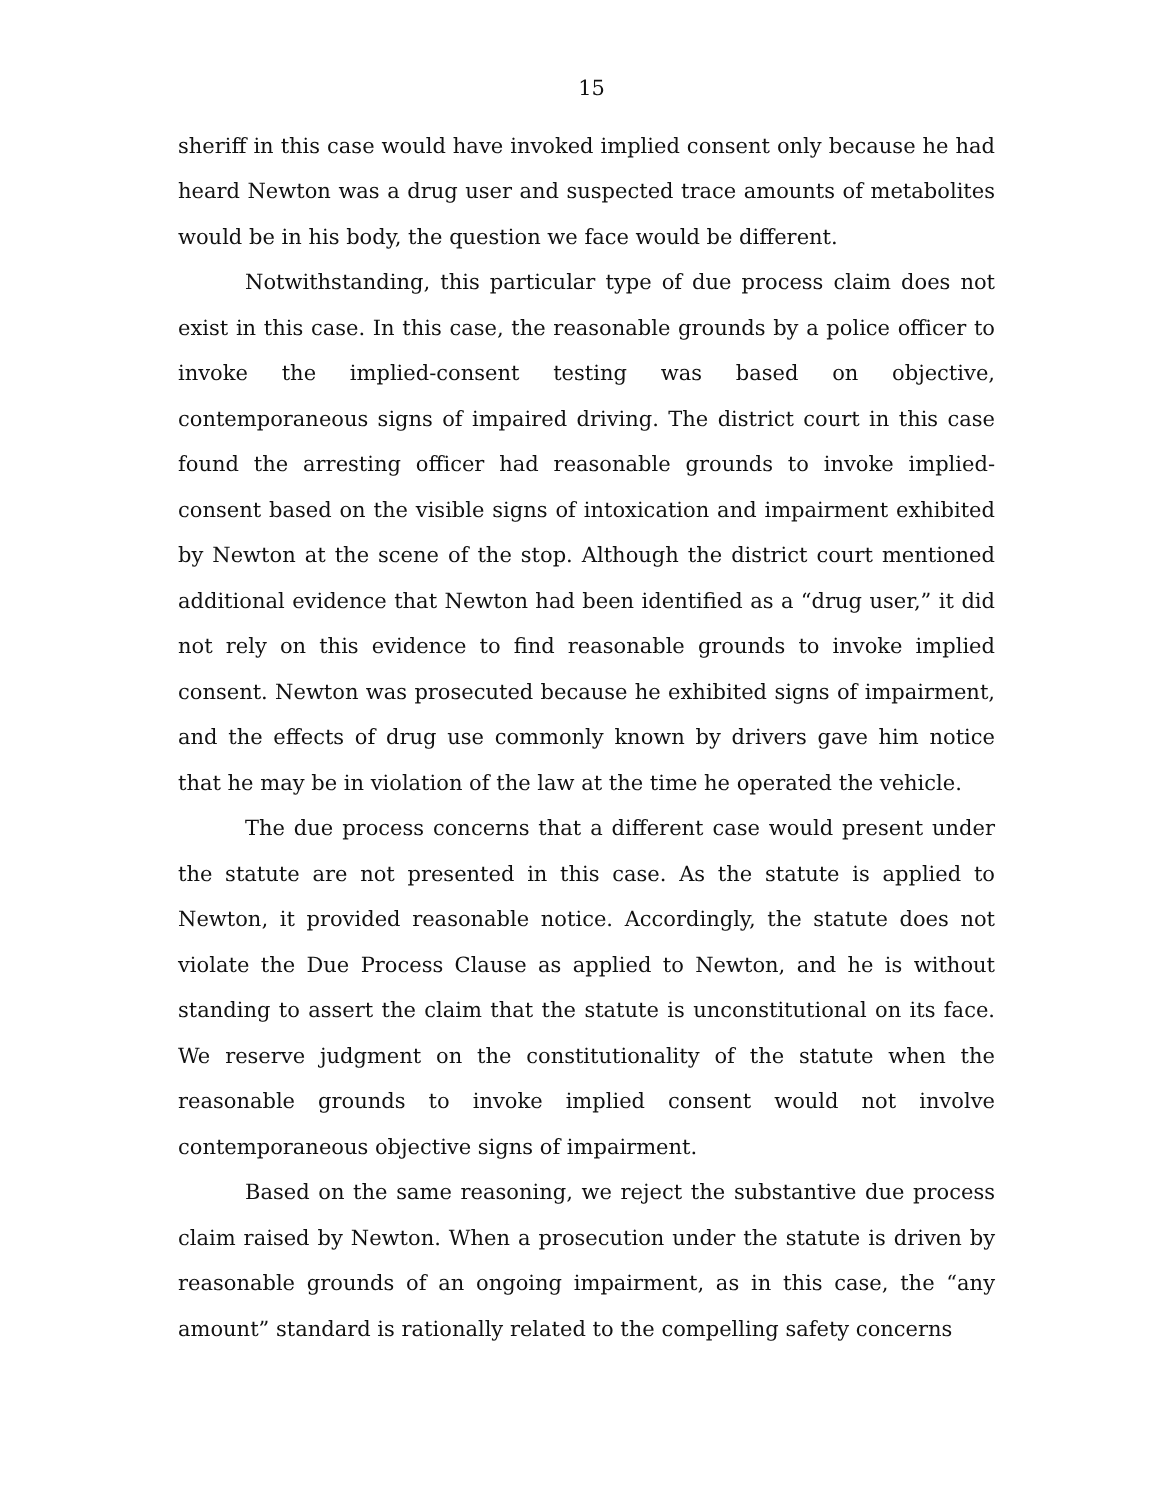15
sheriff in this case would have invoked implied consent only because he had heard Newton was a drug user and suspected trace amounts of metabolites would be in his body, the question we face would be different.
Notwithstanding, this particular type of due process claim does not exist in this case. In this case, the reasonable grounds by a police officer to invoke the implied-consent testing was based on objective, contemporaneous signs of impaired driving. The district court in this case found the arresting officer had reasonable grounds to invoke implied-consent based on the visible signs of intoxication and impairment exhibited by Newton at the scene of the stop. Although the district court mentioned additional evidence that Newton had been identified as a “drug user,” it did not rely on this evidence to find reasonable grounds to invoke implied consent. Newton was prosecuted because he exhibited signs of impairment, and the effects of drug use commonly known by drivers gave him notice that he may be in violation of the law at the time he operated the vehicle.
The due process concerns that a different case would present under the statute are not presented in this case. As the statute is applied to Newton, it provided reasonable notice. Accordingly, the statute does not violate the Due Process Clause as applied to Newton, and he is without standing to assert the claim that the statute is unconstitutional on its face. We reserve judgment on the constitutionality of the statute when the reasonable grounds to invoke implied consent would not involve contemporaneous objective signs of impairment.
Based on the same reasoning, we reject the substantive due process claim raised by Newton. When a prosecution under the statute is driven by reasonable grounds of an ongoing impairment, as in this case, the “any amount” standard is rationally related to the compelling safety concerns